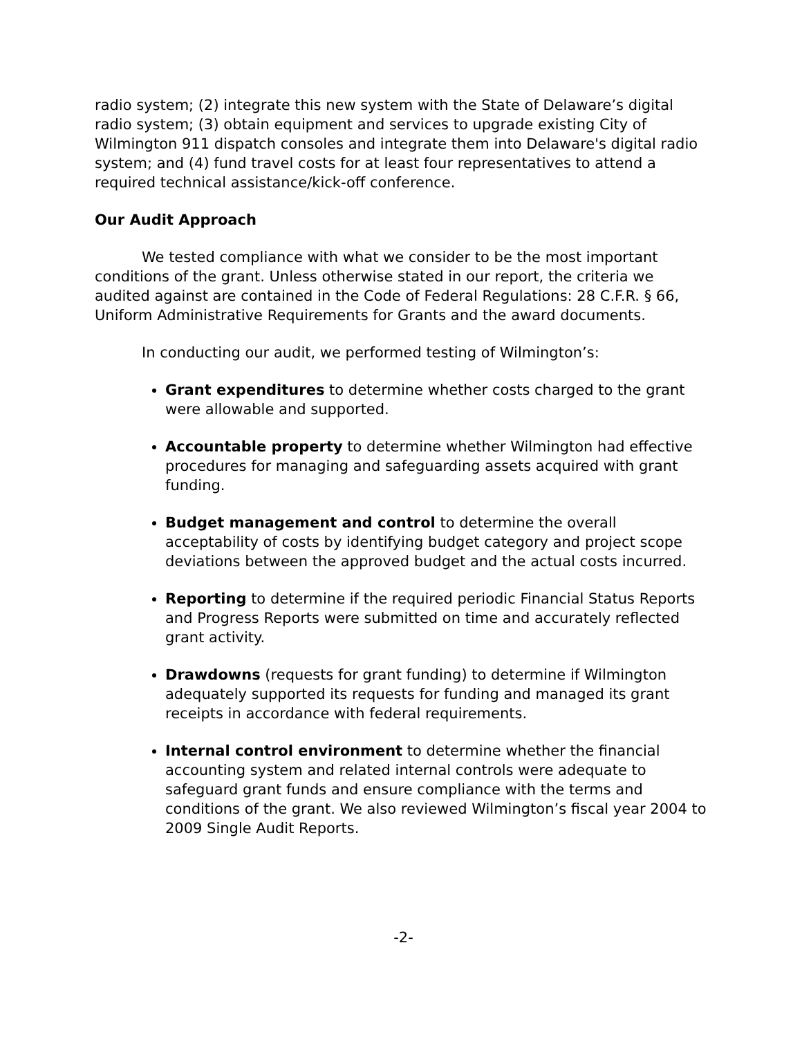radio system; (2) integrate this new system with the State of Delaware’s digital radio system; (3) obtain equipment and services to upgrade existing City of Wilmington 911 dispatch consoles and integrate them into Delaware's digital radio system; and (4) fund travel costs for at least four representatives to attend a required technical assistance/kick-off conference.
Our Audit Approach
We tested compliance with what we consider to be the most important conditions of the grant. Unless otherwise stated in our report, the criteria we audited against are contained in the Code of Federal Regulations: 28 C.F.R. § 66, Uniform Administrative Requirements for Grants and the award documents.
In conducting our audit, we performed testing of Wilmington’s:
Grant expenditures to determine whether costs charged to the grant were allowable and supported.
Accountable property to determine whether Wilmington had effective procedures for managing and safeguarding assets acquired with grant funding.
Budget management and control to determine the overall acceptability of costs by identifying budget category and project scope deviations between the approved budget and the actual costs incurred.
Reporting to determine if the required periodic Financial Status Reports and Progress Reports were submitted on time and accurately reflected grant activity.
Drawdowns (requests for grant funding) to determine if Wilmington adequately supported its requests for funding and managed its grant receipts in accordance with federal requirements.
Internal control environment to determine whether the financial accounting system and related internal controls were adequate to safeguard grant funds and ensure compliance with the terms and conditions of the grant. We also reviewed Wilmington’s fiscal year 2004 to 2009 Single Audit Reports.
-2-